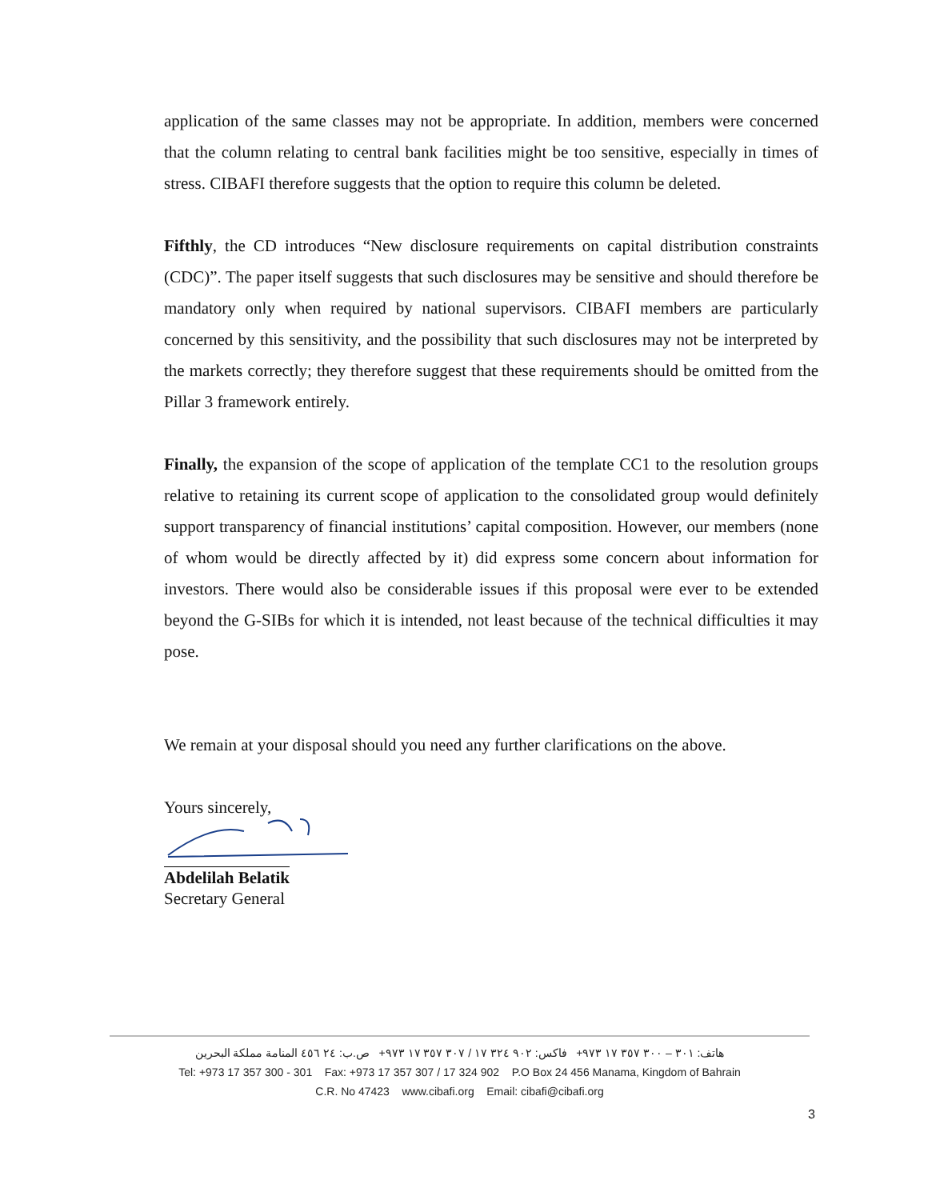application of the same classes may not be appropriate. In addition, members were concerned that the column relating to central bank facilities might be too sensitive, especially in times of stress. CIBAFI therefore suggests that the option to require this column be deleted.
Fifthly, the CD introduces “New disclosure requirements on capital distribution constraints (CDC)”. The paper itself suggests that such disclosures may be sensitive and should therefore be mandatory only when required by national supervisors. CIBAFI members are particularly concerned by this sensitivity, and the possibility that such disclosures may not be interpreted by the markets correctly; they therefore suggest that these requirements should be omitted from the Pillar 3 framework entirely.
Finally, the expansion of the scope of application of the template CC1 to the resolution groups relative to retaining its current scope of application to the consolidated group would definitely support transparency of financial institutions’ capital composition. However, our members (none of whom would be directly affected by it) did express some concern about information for investors. There would also be considerable issues if this proposal were ever to be extended beyond the G-SIBs for which it is intended, not least because of the technical difficulties it may pose.
We remain at your disposal should you need any further clarifications on the above.
Yours sincerely,
Abdelilah Belatik
Secretary General
هاتف: ٣٠١ – ٣٠٠ ٣٥٧ ١٧ ٩٧٣+ فاكس: ٩٠٢ ٣٢٤ ١٧ / ٣٠٧ ٣٥٧ ١٧ ٩٧٣+ ص.ب: ٢٤ ٤٥٦ المنامة مملكة البحرين
Tel: +973 17 357 300 - 301 Fax: +973 17 357 307 / 17 324 902 P.O Box 24 456 Manama, Kingdom of Bahrain
C.R. No 47423 www.cibafi.org Email: cibafi@cibafi.org
3